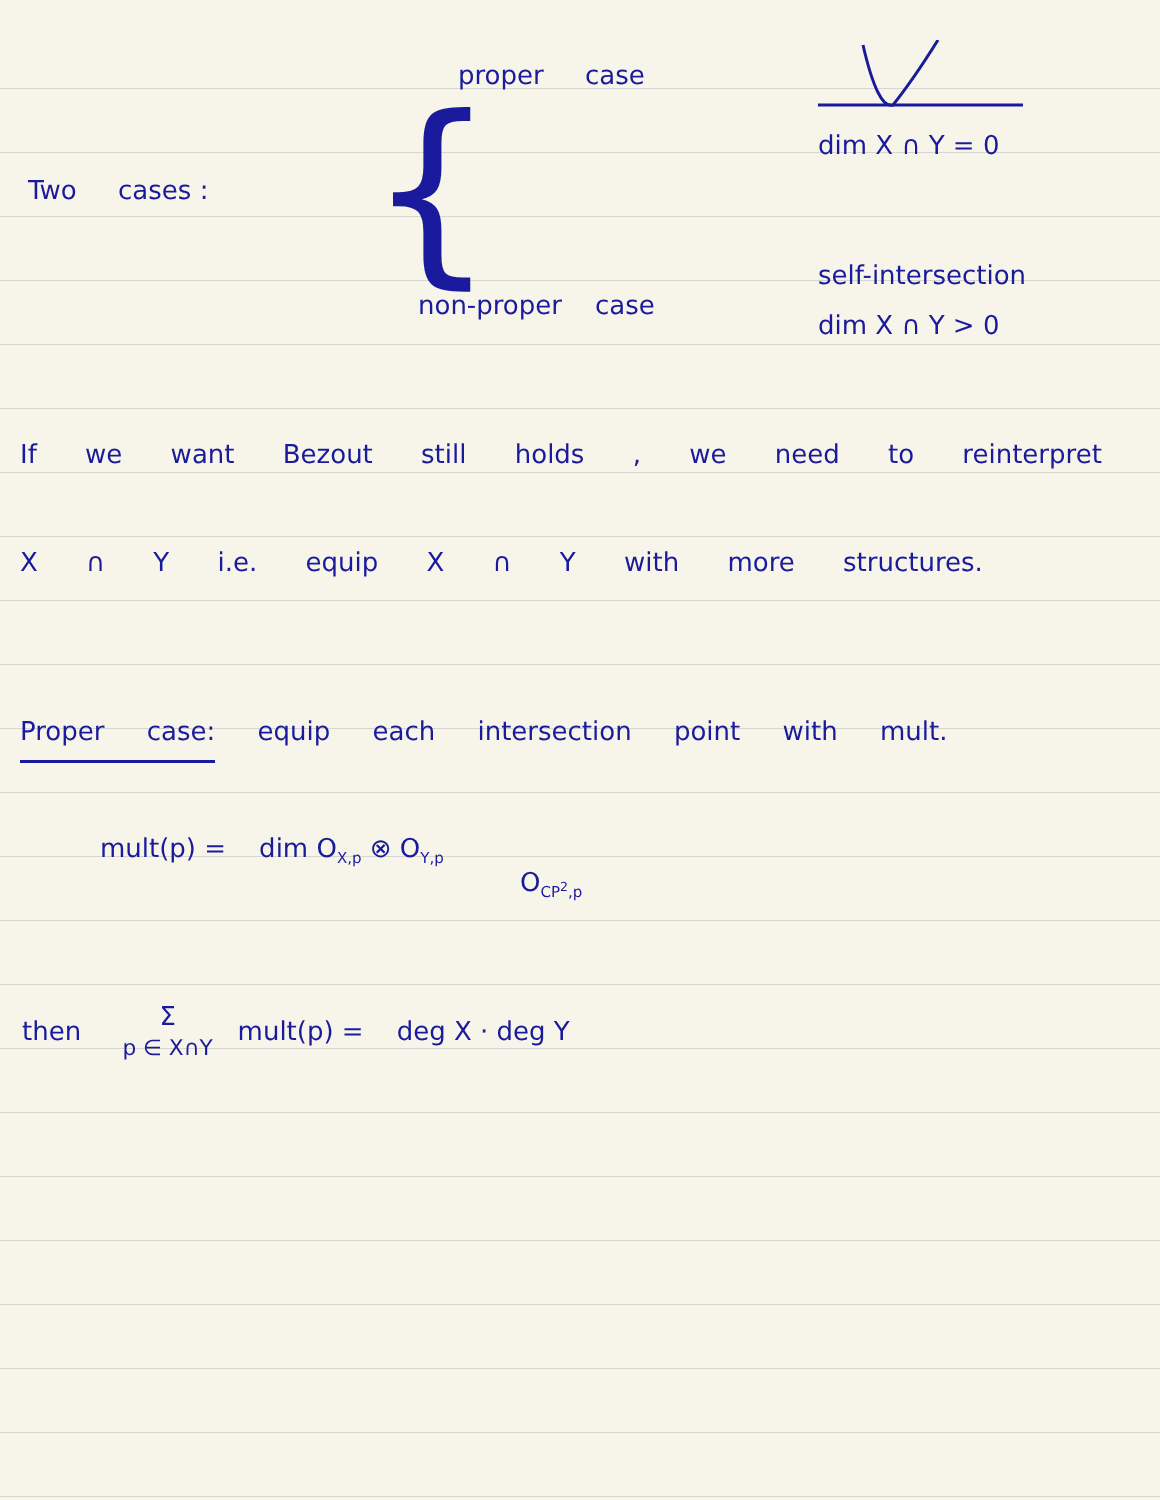Two cases :
{
proper case
non-proper case
dim X ∩ Y = 0
self-intersection
dim X ∩ Y > 0
If we want Bezout still holds , we need to reinterpret X ∩ Y i.e. equip X ∩ Y with more structures.
Proper case: equip each intersection point with mult.
mult(p) = dim O<sub>X,p</sub> ⊗ O<sub>Y,p</sub>
O<sub>CP<sup>2</sup>,p</sub>
then Σ
p ∈ X∩Y mult(p) = deg X · deg Y